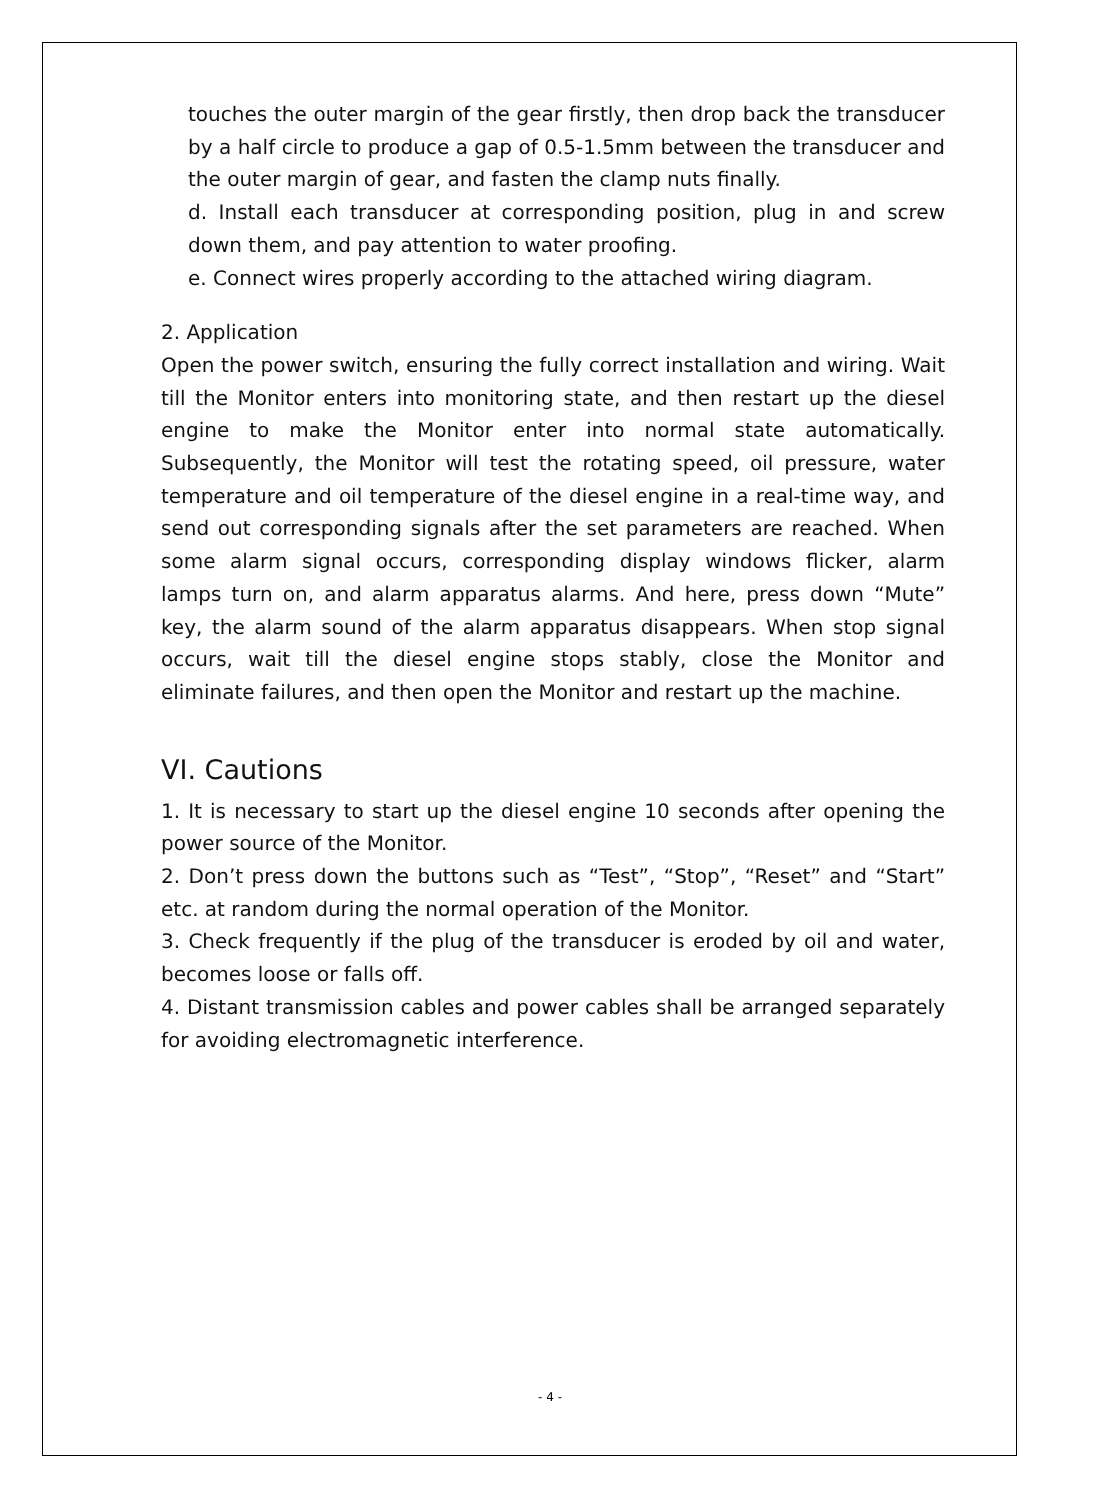touches the outer margin of the gear firstly, then drop back the transducer by a half circle to produce a gap of 0.5-1.5mm between the transducer and the outer margin of gear, and fasten the clamp nuts finally.
d. Install each transducer at corresponding position, plug in and screw down them, and pay attention to water proofing.
e. Connect wires properly according to the attached wiring diagram.
2. Application
Open the power switch, ensuring the fully correct installation and wiring. Wait till the Monitor enters into monitoring state, and then restart up the diesel engine to make the Monitor enter into normal state automatically. Subsequently, the Monitor will test the rotating speed, oil pressure, water temperature and oil temperature of the diesel engine in a real-time way, and send out corresponding signals after the set parameters are reached. When some alarm signal occurs, corresponding display windows flicker, alarm lamps turn on, and alarm apparatus alarms. And here, press down “Mute” key, the alarm sound of the alarm apparatus disappears. When stop signal occurs, wait till the diesel engine stops stably, close the Monitor and eliminate failures, and then open the Monitor and restart up the machine.
VI. Cautions
1. It is necessary to start up the diesel engine 10 seconds after opening the power source of the Monitor.
2. Don’t press down the buttons such as “Test”, “Stop”, “Reset” and “Start” etc. at random during the normal operation of the Monitor.
3. Check frequently if the plug of the transducer is eroded by oil and water, becomes loose or falls off.
4. Distant transmission cables and power cables shall be arranged separately for avoiding electromagnetic interference.
- 4 -